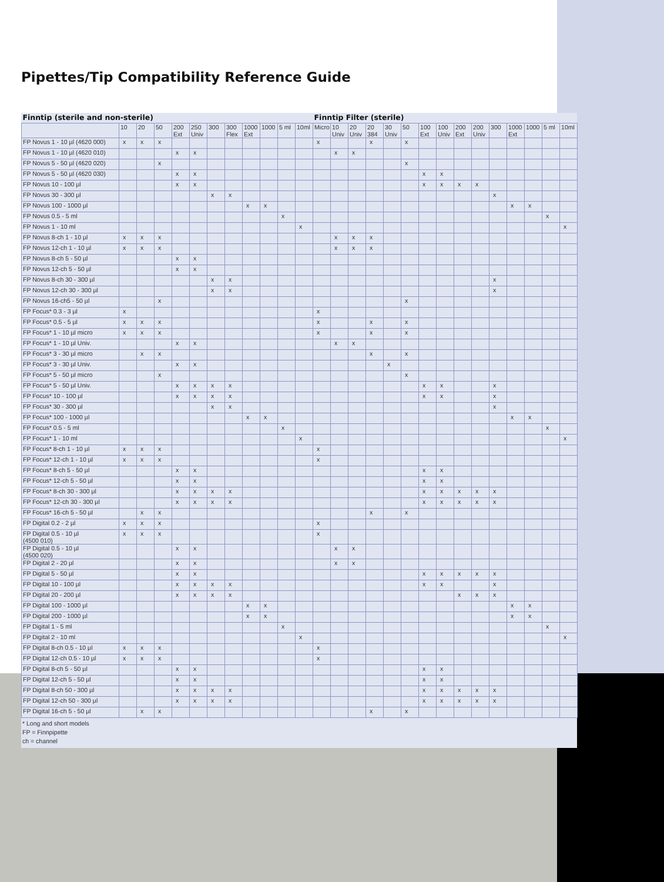Pipettes/Tip Compatibility Reference Guide
| Finntip (sterile and non-sterile) | | | | | | | | | | | | Finntip Filter (sterile) | | | | | | | | | | | | | | |
| --- | --- | --- | --- | --- | --- | --- | --- | --- | --- | --- | --- | --- | --- | --- | --- | --- | --- | --- | --- | --- | --- | --- | --- | --- | --- | --- |
| | 10 | 20 | 50 | 200 Ext | 250 Univ | 300 | 300 Flex | 1000 Ext | 1000 | 5 ml | 10ml | Micro | 10 Univ | 20 Univ | 20 384 | 30 Univ | 50 | 100 Ext | 100 Univ | 200 Ext | 200 Univ | 300 | 1000 Ext | 1000 | 5 ml | 10ml |
| FP Novus 1 - 10 µl (4620 000) | x | x | x | | | | | | | | | x | | | x | | x | | | | | | | | | |
| FP Novus 1 - 10 µl (4620 010) | | | | x | x | | | | | | | | x | x | | | | | | | | | | | | |
| FP Novus 5 - 50 µl (4620 020) | | | x | | | | | | | | | | | | | | x | | | | | | | | | |
| FP Novus 5 - 50 µl (4620 030) | | | | x | x | | | | | | | | | | | | | x | x | | | | | | | |
| FP Novus 10 - 100 µl | | | | x | x | | | | | | | | | | | | | x | x | x | x | | | | | |
| FP Novus 30 - 300 µl | | | | | | x | x | | | | | | | | | | | | | | | x | | | | |
| FP Novus 100 - 1000 µl | | | | | | | | x | x | | | | | | | | | | | | | | x | x | | |
| FP Novus 0.5 - 5 ml | | | | | | | | | | x | | | | | | | | | | | | | | | x | |
| FP Novus 1 - 10 ml | | | | | | | | | | | x | | | | | | | | | | | | | | | x |
| FP Novus 8-ch 1 - 10 µl | x | x | x | | | | | | | | | | x | x | x | | | | | | | | | | | |
| FP Novus 12-ch 1 - 10 µl | x | x | x | | | | | | | | | | x | x | x | | | | | | | | | | | |
| FP Novus 8-ch 5 - 50 µl | | | | x | x | | | | | | | | | | | | | | | | | | | | | |
| FP Novus 12-ch 5 - 50 µl | | | | x | x | | | | | | | | | | | | | | | | | | | | | |
| FP Novus 8-ch 30 - 300 µl | | | | | | x | x | | | | | | | | | | | | | | | x | | | | |
| FP Novus 12-ch 30 - 300 µl | | | | | | x | x | | | | | | | | | | | | | | | x | | | | |
| FP Novus 16-ch5 - 50 µl | | | x | | | | | | | | | | | | | | x | | | | | | | | | |
| FP Focus* 0.3 - 3 µl | x | | | | | | | | | | | x | | | | | | | | | | | | | | |
| FP Focus* 0.5 - 5 µl | x | x | x | | | | | | | | | x | | | x | | x | | | | | | | | | |
| FP Focus* 1 - 10 µl micro | x | x | x | | | | | | | | | x | | | x | | x | | | | | | | | | |
| FP Focus* 1 - 10 µl Univ. | | | | x | x | | | | | | | | x | x | | | | | | | | | | | | |
| FP Focus* 3 - 30 µl micro | | x | x | | | | | | | | | | | | x | | x | | | | | | | | | |
| FP Focus* 3 - 30 µl Univ. | | | | x | x | | | | | | | | | | | x | | | | | | | | | | |
| FP Focus* 5 - 50 µl micro | | | x | | | | | | | | | | | | | | x | | | | | | | | | |
| FP Focus* 5 - 50 µl Univ. | | | | x | x | x | x | | | | | | | | | | | x | x | | | x | | | | |
| FP Focus* 10 - 100 µl | | | | x | x | x | x | | | | | | | | | | | x | x | | | x | | | | |
| FP Focus* 30 - 300 µl | | | | | | x | x | | | | | | | | | | | | | | | x | | | | |
| FP Focus* 100 - 1000 µl | | | | | | | | x | x | | | | | | | | | | | | | | x | x | | |
| FP Focus* 0.5 - 5 ml | | | | | | | | | | x | | | | | | | | | | | | | | | x | |
| FP Focus* 1 - 10 ml | | | | | | | | | | | x | | | | | | | | | | | | | | | x |
| FP Focus* 8-ch 1 - 10 µl | x | x | x | | | | | | | | | x | | | | | | | | | | | | | | |
| FP Focus* 12-ch 1 - 10 µl | x | x | x | | | | | | | | | x | | | | | | | | | | | | | | |
| FP Focus* 8-ch 5 - 50 µl | | | | x | x | | | | | | | | | | | | | x | x | | | | | | | |
| FP Focus* 12-ch 5 - 50 µl | | | | x | x | | | | | | | | | | | | | x | x | | | | | | | |
| FP Focus* 8-ch 30 - 300 µl | | | | x | x | x | x | | | | | | | | | | | x | x | x | x | x | | | | |
| FP Focus* 12-ch 30 - 300 µl | | | | x | x | x | x | | | | | | | | | | | x | x | x | x | x | | | | |
| FP Focus* 16-ch 5 - 50 µl | | x | x | | | | | | | | | | | | x | | x | | | | | | | | | |
| FP Digital 0.2 - 2 µl | x | x | x | | | | | | | | | x | | | | | | | | | | | | | | |
| FP Digital 0.5 - 10 µl (4500 010) | x | x | x | | | | | | | | | x | | | | | | | | | | | | | | |
| FP Digital 0.5 - 10 µl (4500 020) | | | | x | x | | | | | | | | x | x | | | | | | | | | | | | |
| FP Digital 2 - 20 µl | | | | x | x | | | | | | | | x | x | | | | | | | | | | | | |
| FP Digital 5 - 50 µl | | | | x | x | | | | | | | | | | | | | x | x | x | x | x | | | | |
| FP Digital 10 - 100 µl | | | | x | x | x | x | | | | | | | | | | | x | x | | | x | | | | |
| FP Digital 20 - 200 µl | | | | x | x | x | x | | | | | | | | | | | | | x | x | x | | | | |
| FP Digital 100 - 1000 µl | | | | | | | | x | x | | | | | | | | | | | | | | x | x | | |
| FP Digital 200 - 1000 µl | | | | | | | | x | x | | | | | | | | | | | | | | x | x | | |
| FP Digital 1 - 5 ml | | | | | | | | | | x | | | | | | | | | | | | | | | x | |
| FP Digital 2 - 10 ml | | | | | | | | | | | x | | | | | | | | | | | | | | | x |
| FP Digital 8-ch 0.5 - 10 µl | x | x | x | | | | | | | | | x | | | | | | | | | | | | | | |
| FP Digital 12-ch 0.5 - 10 µl | x | x | x | | | | | | | | | x | | | | | | | | | | | | | | |
| FP Digital 8-ch 5 - 50 µl | | | | x | x | | | | | | | | | | | | | x | x | | | | | | | |
| FP Digital 12-ch 5 - 50 µl | | | | x | x | | | | | | | | | | | | | x | x | | | | | | | |
| FP Digital 8-ch 50 - 300 µl | | | | x | x | x | x | | | | | | | | | | | x | x | x | x | x | | | | |
| FP Digital 12-ch 50 - 300 µl | | | | x | x | x | x | | | | | | | | | | | x | x | x | x | x | | | | |
| FP Digital 16-ch 5 - 50 µl | | x | x | | | | | | | | | | | | x | | x | | | | | | | | | |
* Long and short models
FP = Finnpipette
ch = channel